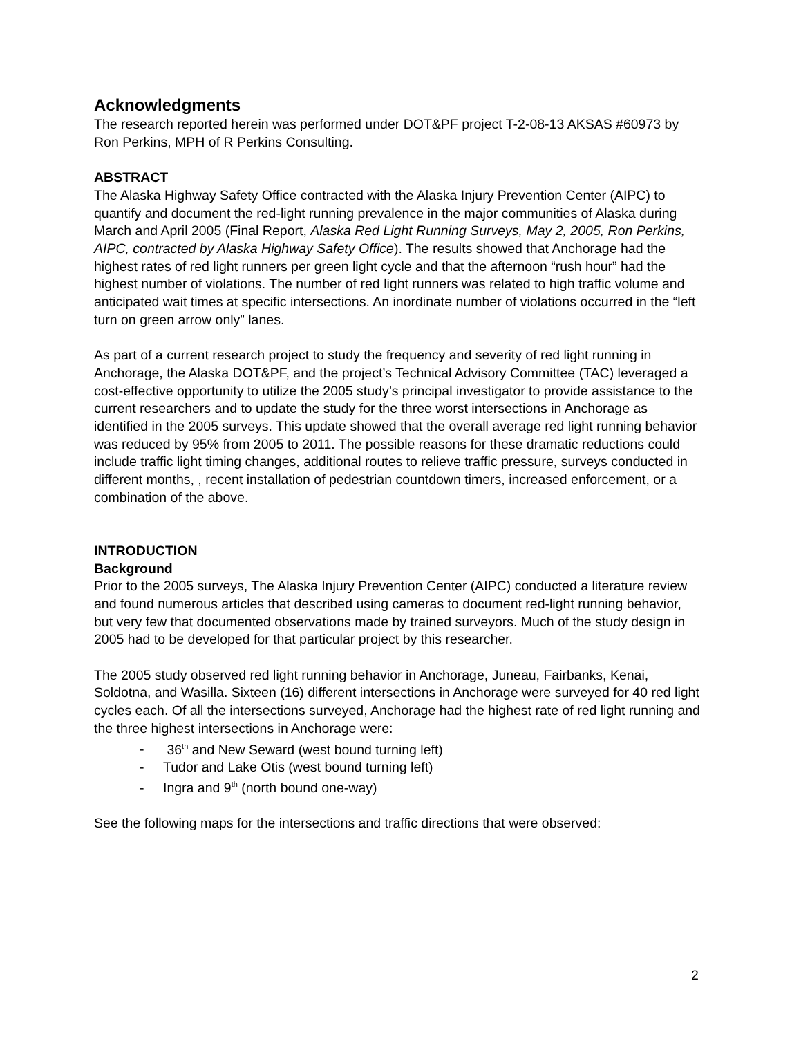Acknowledgments
The research reported herein was performed under DOT&PF project T-2-08-13 AKSAS #60973 by Ron Perkins, MPH of R Perkins Consulting.
ABSTRACT
The Alaska Highway Safety Office contracted with the Alaska Injury Prevention Center (AIPC) to quantify and document the red-light running prevalence in the major communities of Alaska during March and April 2005 (Final Report, Alaska Red Light Running Surveys, May 2, 2005, Ron Perkins, AIPC, contracted by Alaska Highway Safety Office). The results showed that Anchorage had the highest rates of red light runners per green light cycle and that the afternoon “rush hour” had the highest number of violations. The number of red light runners was related to high traffic volume and anticipated wait times at specific intersections. An inordinate number of violations occurred in the “left turn on green arrow only” lanes.
As part of a current research project to study the frequency and severity of red light running in Anchorage, the Alaska DOT&PF, and the project’s Technical Advisory Committee (TAC) leveraged a cost-effective opportunity to utilize the 2005 study’s principal investigator to provide assistance to the current researchers and to update the study for the three worst intersections in Anchorage as identified in the 2005 surveys. This update showed that the overall average red light running behavior was reduced by 95% from 2005 to 2011. The possible reasons for these dramatic reductions could include traffic light timing changes, additional routes to relieve traffic pressure, surveys conducted in different months, , recent installation of pedestrian countdown timers, increased enforcement, or a combination of the above.
INTRODUCTION
Background
Prior to the 2005 surveys, The Alaska Injury Prevention Center (AIPC) conducted a literature review and found numerous articles that described using cameras to document red-light running behavior, but very few that documented observations made by trained surveyors. Much of the study design in 2005 had to be developed for that particular project by this researcher.
The 2005 study observed red light running behavior in Anchorage, Juneau, Fairbanks, Kenai, Soldotna, and Wasilla. Sixteen (16) different intersections in Anchorage were surveyed for 40 red light cycles each. Of all the intersections surveyed, Anchorage had the highest rate of red light running and the three highest intersections in Anchorage were:
- 36<sup>th</sup> and New Seward (west bound turning left)
- Tudor and Lake Otis (west bound turning left)
- Ingra and 9<sup>th</sup> (north bound one-way)
See the following maps for the intersections and traffic directions that were observed:
2